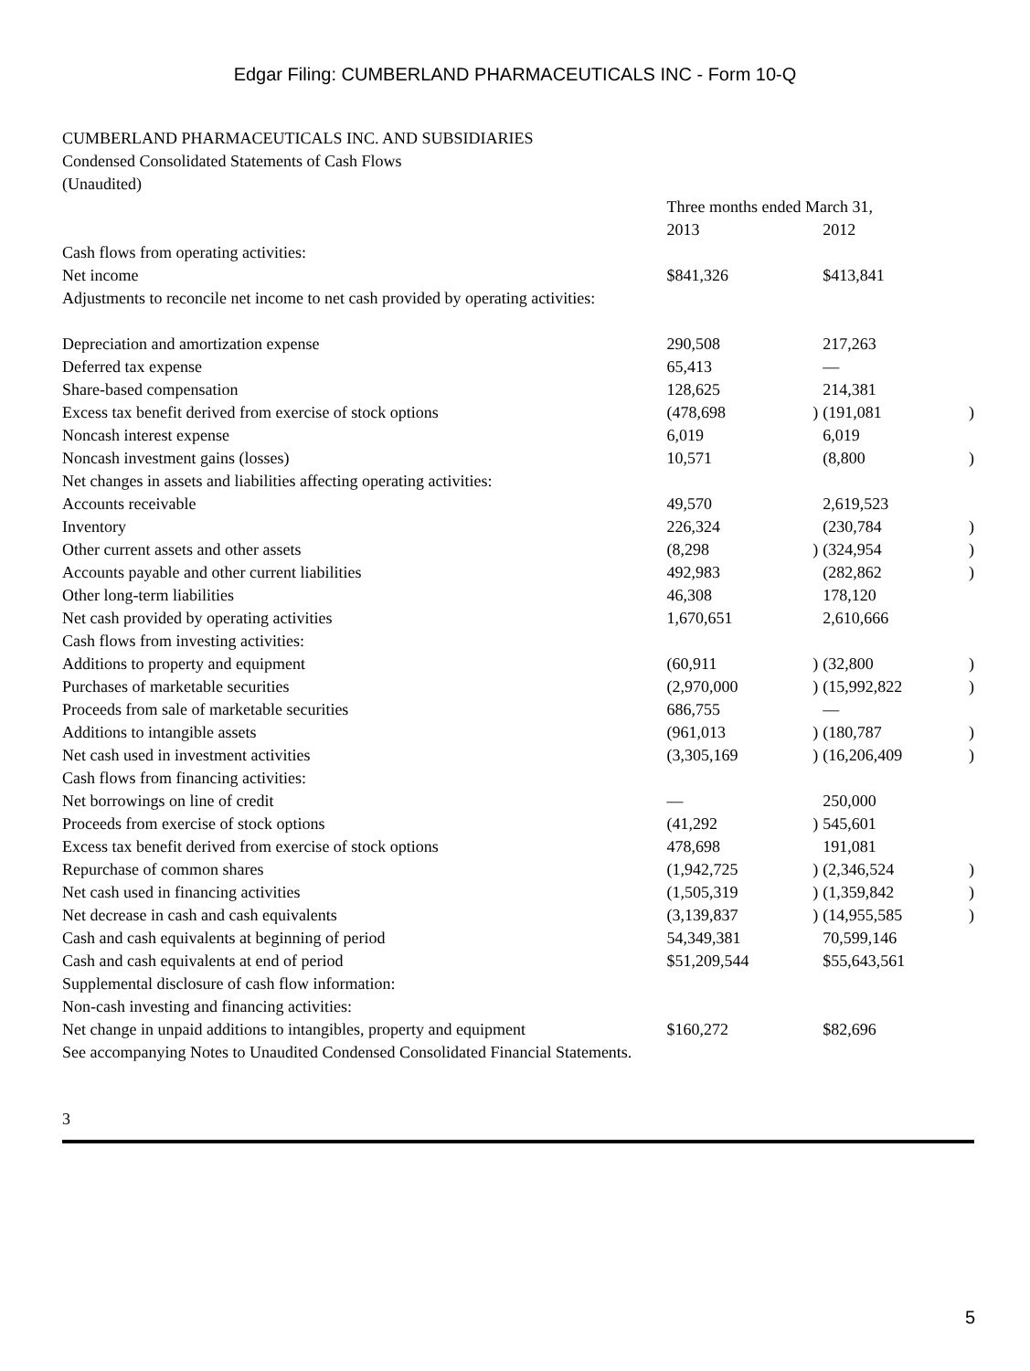Edgar Filing: CUMBERLAND PHARMACEUTICALS INC - Form 10-Q
CUMBERLAND PHARMACEUTICALS INC. AND SUBSIDIARIES
Condensed Consolidated Statements of Cash Flows
(Unaudited)
| | Three months ended March 31, | | | |
| | 2013 | | 2012 | |
| Cash flows from operating activities: | | | | |
| Net income | $841,326 | | $413,841 | |
| Adjustments to reconcile net income to net cash provided by operating activities: | | | | |
| Depreciation and amortization expense | 290,508 | | 217,263 | |
| Deferred tax expense | 65,413 | | — | |
| Share-based compensation | 128,625 | | 214,381 | |
| Excess tax benefit derived from exercise of stock options | (478,698 | ) | (191,081 | ) |
| Noncash interest expense | 6,019 | | 6,019 | |
| Noncash investment gains (losses) | 10,571 | | (8,800 | ) |
| Net changes in assets and liabilities affecting operating activities: | | | | |
| Accounts receivable | 49,570 | | 2,619,523 | |
| Inventory | 226,324 | | (230,784 | ) |
| Other current assets and other assets | (8,298 | ) | (324,954 | ) |
| Accounts payable and other current liabilities | 492,983 | | (282,862 | ) |
| Other long-term liabilities | 46,308 | | 178,120 | |
| Net cash provided by operating activities | 1,670,651 | | 2,610,666 | |
| Cash flows from investing activities: | | | | |
| Additions to property and equipment | (60,911 | ) | (32,800 | ) |
| Purchases of marketable securities | (2,970,000 | ) | (15,992,822 | ) |
| Proceeds from sale of marketable securities | 686,755 | | — | |
| Additions to intangible assets | (961,013 | ) | (180,787 | ) |
| Net cash used in investment activities | (3,305,169 | ) | (16,206,409 | ) |
| Cash flows from financing activities: | | | | |
| Net borrowings on line of credit | — | | 250,000 | |
| Proceeds from exercise of stock options | (41,292 | ) | 545,601 | |
| Excess tax benefit derived from exercise of stock options | 478,698 | | 191,081 | |
| Repurchase of common shares | (1,942,725 | ) | (2,346,524 | ) |
| Net cash used in financing activities | (1,505,319 | ) | (1,359,842 | ) |
| Net decrease in cash and cash equivalents | (3,139,837 | ) | (14,955,585 | ) |
| Cash and cash equivalents at beginning of period | 54,349,381 | | 70,599,146 | |
| Cash and cash equivalents at end of period | $51,209,544 | | $55,643,561 | |
| Supplemental disclosure of cash flow information: | | | | |
| Non-cash investing and financing activities: | | | | |
| Net change in unpaid additions to intangibles, property and equipment | $160,272 | | $82,696 | |
See accompanying Notes to Unaudited Condensed Consolidated Financial Statements.
3
5